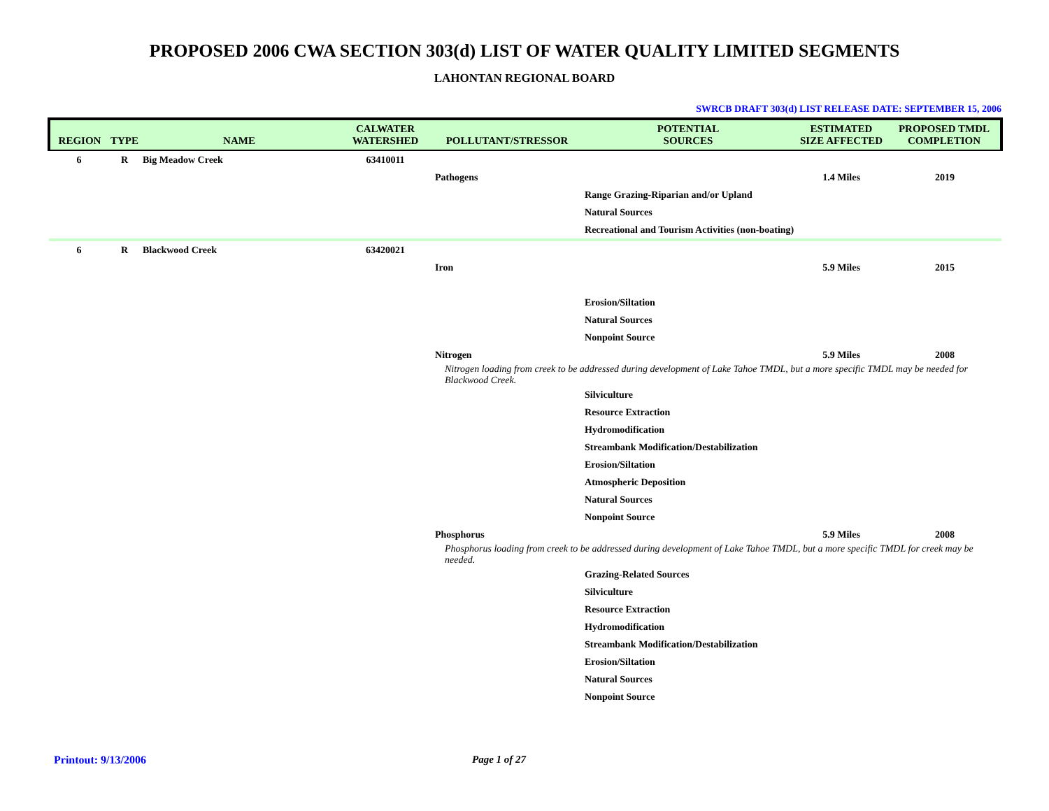PROPOSED 2006 CWA SECTION 303(d) LIST OF WATER QUALITY LIMITED SEGMENTS
LAHONTAN REGIONAL BOARD
SWRCB DRAFT 303(d) LIST RELEASE DATE: SEPTEMBER 15, 2006
| REGION | TYPE | NAME | CALWATER WATERSHED | POLLUTANT/STRESSOR | POTENTIAL SOURCES | ESTIMATED SIZE AFFECTED | PROPOSED TMDL COMPLETION |
| --- | --- | --- | --- | --- | --- | --- | --- |
| 6 | R | Big Meadow Creek | 63410011 | | | | |
| | | | | Pathogens | | 1.4 Miles | 2019 |
| | | | | | Range Grazing-Riparian and/or Upland | | |
| | | | | | Natural Sources | | |
| | | | | | Recreational and Tourism Activities (non-boating) | | |
| 6 | R | Blackwood Creek | 63420021 | | | | |
| | | | | Iron | | 5.9 Miles | 2015 |
| | | | | | Erosion/Siltation | | |
| | | | | | Natural Sources | | |
| | | | | | Nonpoint Source | | |
| | | | | Nitrogen | | 5.9 Miles | 2008 |
| | | | | Nitrogen loading from creek to be addressed during development of Lake Tahoe TMDL, but a more specific TMDL may be needed for Blackwood Creek. | | | |
| | | | | | Silviculture | | |
| | | | | | Resource Extraction | | |
| | | | | | Hydromodification | | |
| | | | | | Streambank Modification/Destabilization | | |
| | | | | | Erosion/Siltation | | |
| | | | | | Atmospheric Deposition | | |
| | | | | | Natural Sources | | |
| | | | | | Nonpoint Source | | |
| | | | | Phosphorus | | 5.9 Miles | 2008 |
| | | | | Phosphorus loading from creek to be addressed during development of Lake Tahoe TMDL, but a more specific TMDL for creek may be needed. | | | |
| | | | | | Grazing-Related Sources | | |
| | | | | | Silviculture | | |
| | | | | | Resource Extraction | | |
| | | | | | Hydromodification | | |
| | | | | | Streambank Modification/Destabilization | | |
| | | | | | Erosion/Siltation | | |
| | | | | | Natural Sources | | |
| | | | | | Nonpoint Source | | |
Printout: 9/13/2006 Page 1 of 27